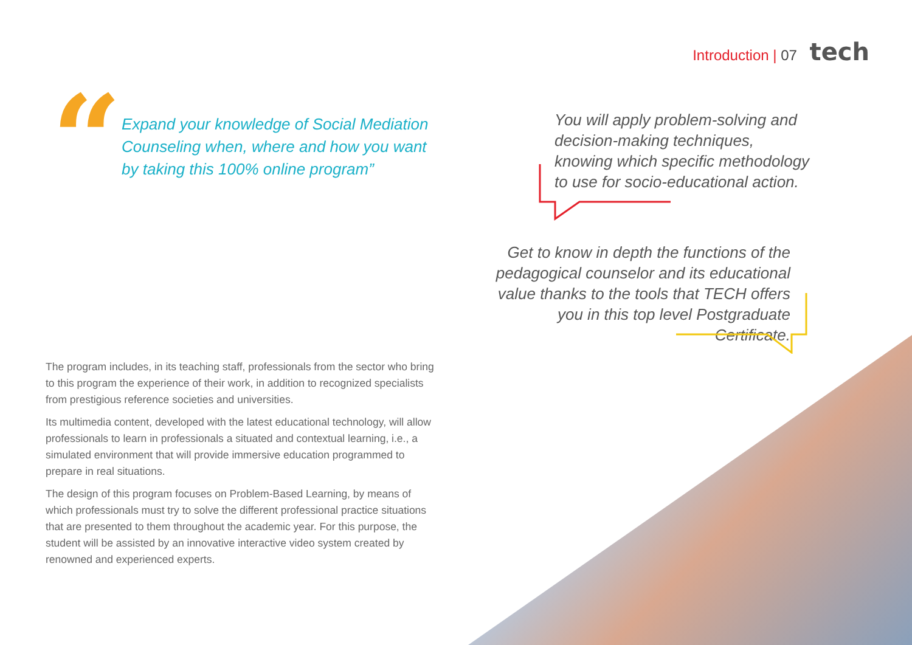Introduction | 07 tech
“
Expand your knowledge of Social Mediation Counseling when, where and how you want by taking this 100% online program”
You will apply problem-solving and decision-making techniques, knowing which specific methodology to use for socio-educational action.
Get to know in depth the functions of the pedagogical counselor and its educational value thanks to the tools that TECH offers you in this top level Postgraduate Certificate.
The program includes, in its teaching staff, professionals from the sector who bring to this program the experience of their work, in addition to recognized specialists from prestigious reference societies and universities.
Its multimedia content, developed with the latest educational technology, will allow professionals to learn in professionals a situated and contextual learning, i.e., a simulated environment that will provide immersive education programmed to prepare in real situations.
The design of this program focuses on Problem-Based Learning, by means of which professionals must try to solve the different professional practice situations that are presented to them throughout the academic year. For this purpose, the student will be assisted by an innovative interactive video system created by renowned and experienced experts.